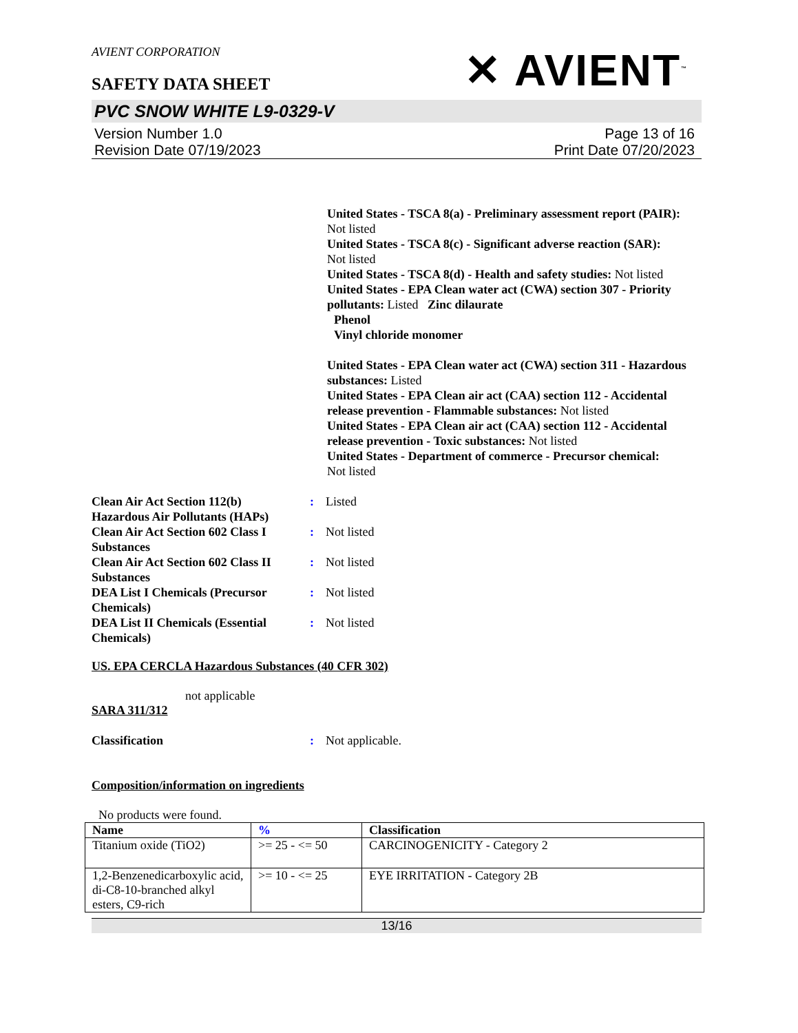AVIENT CORPORATION
SAFETY DATA SHEET
✕ AVIENT<sup>™</sup>
PVC SNOW WHITE L9-0329-V
Version Number 1.0
Revision Date 07/19/2023
Page 13 of 16
Print Date 07/20/2023
United States - TSCA 8(a) - Preliminary assessment report (PAIR): Not listed
United States - TSCA 8(c) - Significant adverse reaction (SAR):
Not listed
United States - TSCA 8(d) - Health and safety studies: Not listed
United States - EPA Clean water act (CWA) section 307 - Priority pollutants: Listed Zinc dilaurate
Phenol
Vinyl chloride monomer
United States - EPA Clean water act (CWA) section 311 - Hazardous substances: Listed
United States - EPA Clean air act (CAA) section 112 - Accidental release prevention - Flammable substances: Not listed
United States - EPA Clean air act (CAA) section 112 - Accidental release prevention - Toxic substances: Not listed
United States - Department of commerce - Precursor chemical:
Not listed
Clean Air Act Section 112(b) Hazardous Air Pollutants (HAPs)
: Listed
Clean Air Act Section 602 Class I Substances
: Not listed
Clean Air Act Section 602 Class II Substances
: Not listed
DEA List I Chemicals (Precursor Chemicals)
: Not listed
DEA List II Chemicals (Essential Chemicals)
: Not listed
US. EPA CERCLA Hazardous Substances (40 CFR 302)
not applicable
SARA 311/312
Classification : Not applicable.
Composition/information on ingredients
No products were found.
| Name | % | Classification |
| --- | --- | --- |
| Titanium oxide (TiO2) | >= 25 - <= 50 | CARCINOGENICITY - Category 2 |
| 1,2-Benzenedicarboxylic acid, di-C8-10-branched alkyl esters, C9-rich | >= 10 - <= 25 | EYE IRRITATION - Category 2B |
13/16